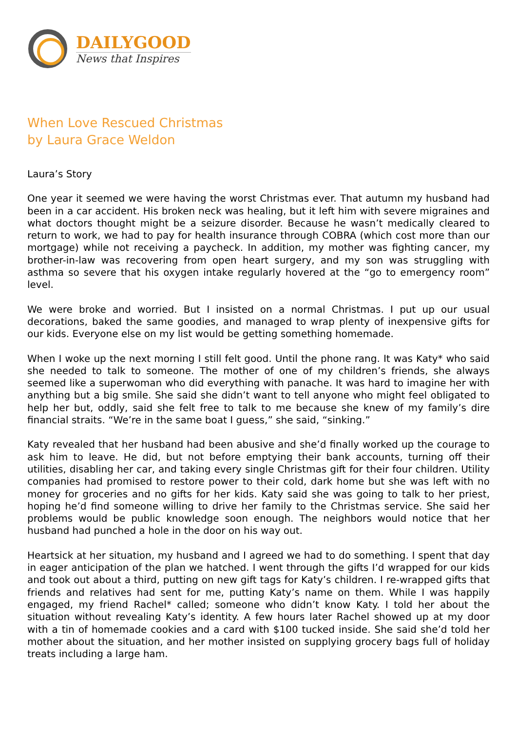DAILYGOOD
News that Inspires
When Love Rescued Christmas
by Laura Grace Weldon
Laura’s Story
One year it seemed we were having the worst Christmas ever. That autumn my husband had been in a car accident. His broken neck was healing, but it left him with severe migraines and what doctors thought might be a seizure disorder. Because he wasn’t medically cleared to return to work, we had to pay for health insurance through COBRA (which cost more than our mortgage) while not receiving a paycheck. In addition, my mother was fighting cancer, my brother-in-law was recovering from open heart surgery, and my son was struggling with asthma so severe that his oxygen intake regularly hovered at the “go to emergency room” level.
We were broke and worried. But I insisted on a normal Christmas. I put up our usual decorations, baked the same goodies, and managed to wrap plenty of inexpensive gifts for our kids. Everyone else on my list would be getting something homemade.
When I woke up the next morning I still felt good. Until the phone rang. It was Katy* who said she needed to talk to someone. The mother of one of my children’s friends, she always seemed like a superwoman who did everything with panache. It was hard to imagine her with anything but a big smile. She said she didn’t want to tell anyone who might feel obligated to help her but, oddly, said she felt free to talk to me because she knew of my family’s dire financial straits. “We’re in the same boat I guess,” she said, “sinking.”
Katy revealed that her husband had been abusive and she’d finally worked up the courage to ask him to leave. He did, but not before emptying their bank accounts, turning off their utilities, disabling her car, and taking every single Christmas gift for their four children. Utility companies had promised to restore power to their cold, dark home but she was left with no money for groceries and no gifts for her kids. Katy said she was going to talk to her priest, hoping he’d find someone willing to drive her family to the Christmas service. She said her problems would be public knowledge soon enough. The neighbors would notice that her husband had punched a hole in the door on his way out.
Heartsick at her situation, my husband and I agreed we had to do something. I spent that day in eager anticipation of the plan we hatched. I went through the gifts I’d wrapped for our kids and took out about a third, putting on new gift tags for Katy’s children. I re-wrapped gifts that friends and relatives had sent for me, putting Katy’s name on them. While I was happily engaged, my friend Rachel* called; someone who didn’t know Katy. I told her about the situation without revealing Katy’s identity. A few hours later Rachel showed up at my door with a tin of homemade cookies and a card with $100 tucked inside. She said she’d told her mother about the situation, and her mother insisted on supplying grocery bags full of holiday treats including a large ham.